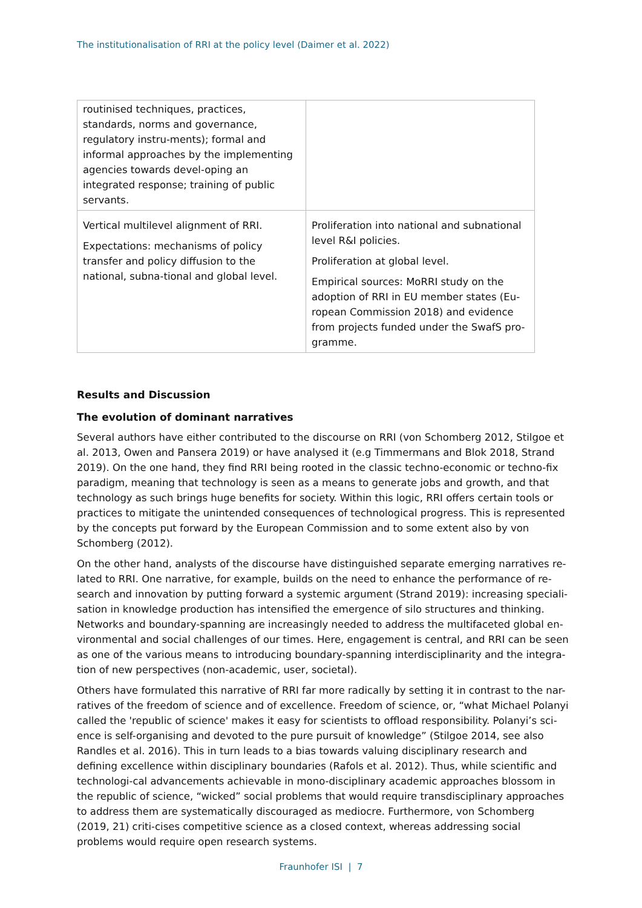The institutionalisation of RRI at the policy level (Daimer et al. 2022)
| routinised techniques, practices, standards, norms and governance, regulatory instru-ments); formal and informal approaches by the implementing agencies towards devel-oping an integrated response; training of public servants. | |
| Vertical multilevel alignment of RRI. Expectations: mechanisms of policy transfer and policy diffusion to the national, subna-tional and global level. | Proliferation into national and subnational level R&I policies. Proliferation at global level. Empirical sources: MoRRI study on the adoption of RRI in EU member states (Eu-ropean Commission 2018) and evidence from projects funded under the SwafS pro-gramme. |
Results and Discussion
The evolution of dominant narratives
Several authors have either contributed to the discourse on RRI (von Schomberg 2012, Stilgoe et al. 2013, Owen and Pansera 2019) or have analysed it (e.g Timmermans and Blok 2018, Strand 2019). On the one hand, they find RRI being rooted in the classic techno-economic or techno-fix paradigm, meaning that technology is seen as a means to generate jobs and growth, and that technology as such brings huge benefits for society. Within this logic, RRI offers certain tools or practices to mitigate the unintended consequences of technological progress. This is represented by the concepts put forward by the European Commission and to some extent also by von Schomberg (2012).
On the other hand, analysts of the discourse have distinguished separate emerging narratives re-lated to RRI. One narrative, for example, builds on the need to enhance the performance of re-search and innovation by putting forward a systemic argument (Strand 2019): increasing speciali-sation in knowledge production has intensified the emergence of silo structures and thinking. Networks and boundary-spanning are increasingly needed to address the multifaceted global en-vironmental and social challenges of our times. Here, engagement is central, and RRI can be seen as one of the various means to introducing boundary-spanning interdisciplinarity and the integra-tion of new perspectives (non-academic, user, societal).
Others have formulated this narrative of RRI far more radically by setting it in contrast to the nar-ratives of the freedom of science and of excellence. Freedom of science, or, “what Michael Polanyi called the 'republic of science' makes it easy for scientists to offload responsibility. Polanyi’s sci-ence is self-organising and devoted to the pure pursuit of knowledge” (Stilgoe 2014, see also Randles et al. 2016). This in turn leads to a bias towards valuing disciplinary research and defining excellence within disciplinary boundaries (Rafols et al. 2012). Thus, while scientific and technologi-cal advancements achievable in mono-disciplinary academic approaches blossom in the republic of science, “wicked” social problems that would require transdisciplinary approaches to address them are systematically discouraged as mediocre. Furthermore, von Schomberg (2019, 21) criti-cises competitive science as a closed context, whereas addressing social problems would require open research systems.
Fraunhofer ISI | 7